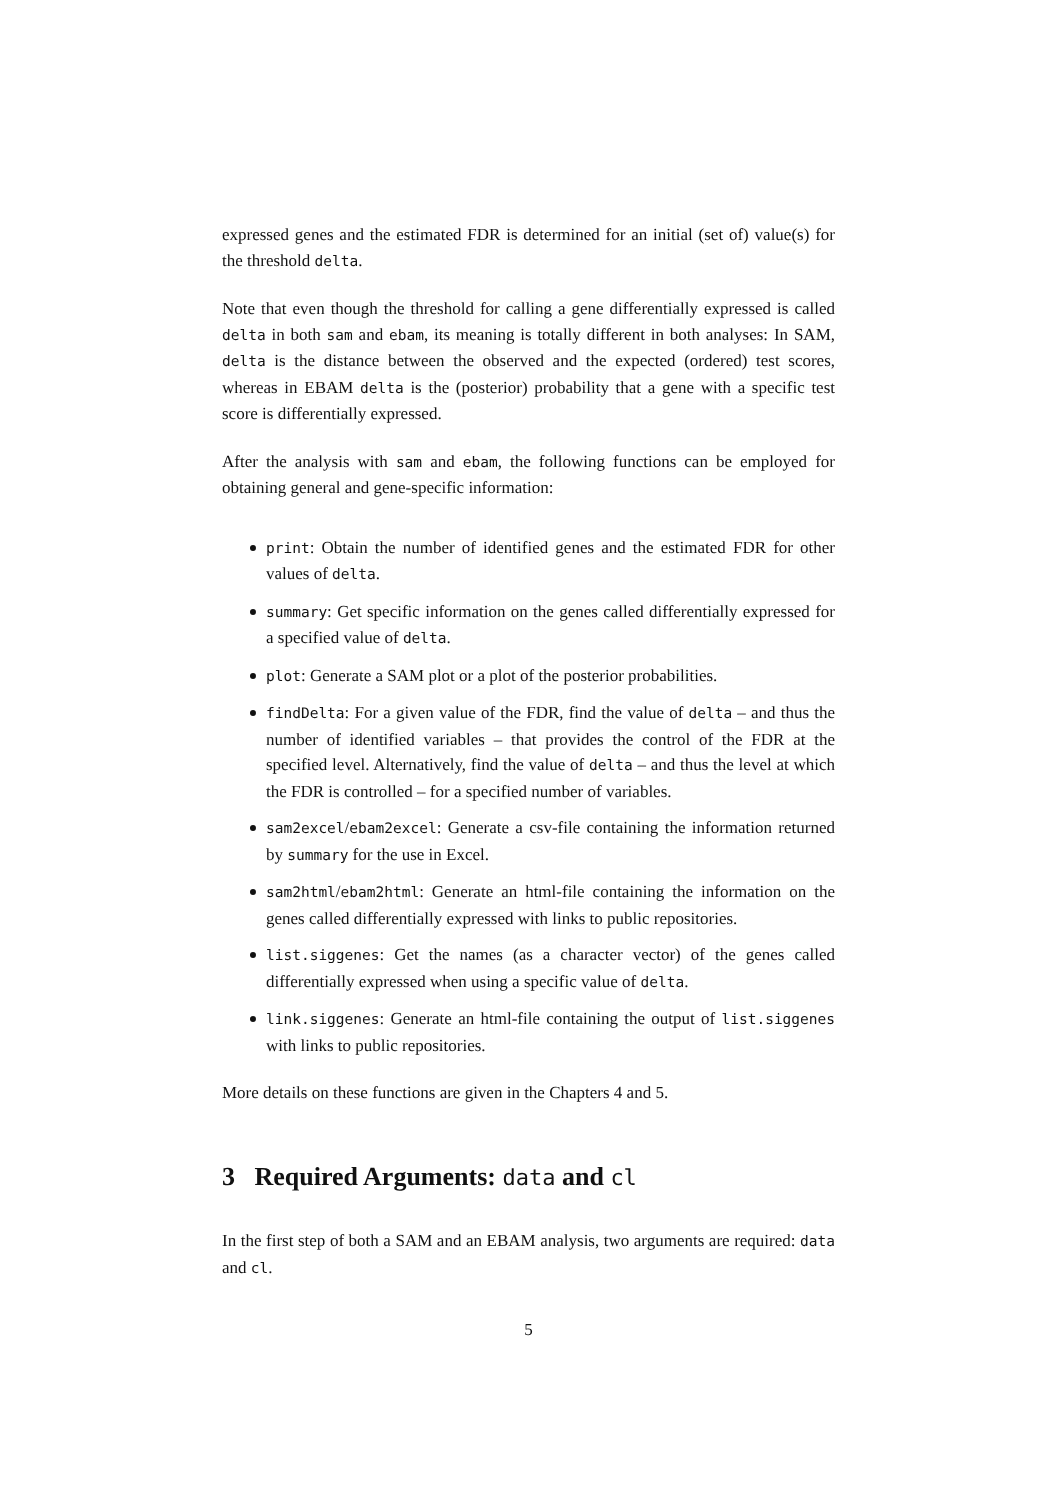expressed genes and the estimated FDR is determined for an initial (set of) value(s) for the threshold delta.
Note that even though the threshold for calling a gene differentially expressed is called delta in both sam and ebam, its meaning is totally different in both analyses: In SAM, delta is the distance between the observed and the expected (ordered) test scores, whereas in EBAM delta is the (posterior) probability that a gene with a specific test score is differentially expressed.
After the analysis with sam and ebam, the following functions can be employed for obtaining general and gene-specific information:
print: Obtain the number of identified genes and the estimated FDR for other values of delta.
summary: Get specific information on the genes called differentially expressed for a specified value of delta.
plot: Generate a SAM plot or a plot of the posterior probabilities.
findDelta: For a given value of the FDR, find the value of delta – and thus the number of identified variables – that provides the control of the FDR at the specified level. Alternatively, find the value of delta – and thus the level at which the FDR is controlled – for a specified number of variables.
sam2excel/ebam2excel: Generate a csv-file containing the information returned by summary for the use in Excel.
sam2html/ebam2html: Generate an html-file containing the information on the genes called differentially expressed with links to public repositories.
list.siggenes: Get the names (as a character vector) of the genes called differentially expressed when using a specific value of delta.
link.siggenes: Generate an html-file containing the output of list.siggenes with links to public repositories.
More details on these functions are given in the Chapters 4 and 5.
3 Required Arguments: data and cl
In the first step of both a SAM and an EBAM analysis, two arguments are required: data and cl.
5